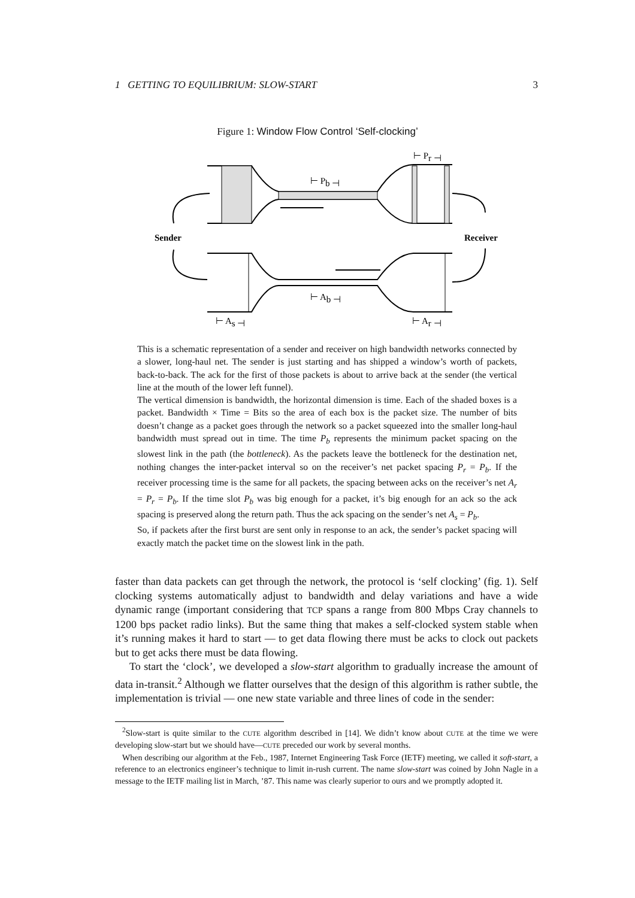1 GETTING TO EQUILIBRIUM: SLOW-START 3
Figure 1: Window Flow Control ‘Self-clocking’
⊢ Pb ⊣
⊢ Pr ⊣
⊢ Ab ⊣
⊢ As ⊣
⊢ Ar ⊣
Sender
Receiver
This is a schematic representation of a sender and receiver on high bandwidth networks connected by a slower, long-haul net. The sender is just starting and has shipped a window’s worth of packets, back-to-back. The ack for the first of those packets is about to arrive back at the sender (the vertical line at the mouth of the lower left funnel).
The vertical dimension is bandwidth, the horizontal dimension is time. Each of the shaded boxes is a packet. Bandwidth × Time = Bits so the area of each box is the packet size. The number of bits doesn’t change as a packet goes through the network so a packet squeezed into the smaller long-haul bandwidth must spread out in time. The time P<sub>b</sub> represents the minimum packet spacing on the slowest link in the path (the bottleneck). As the packets leave the bottleneck for the destination net, nothing changes the inter-packet interval so on the receiver’s net packet spacing P<sub>r</sub> = P<sub>b</sub>. If the receiver processing time is the same for all packets, the spacing between acks on the receiver’s net A<sub>r</sub> = P<sub>r</sub> = P<sub>b</sub>. If the time slot P<sub>b</sub> was big enough for a packet, it’s big enough for an ack so the ack spacing is preserved along the return path. Thus the ack spacing on the sender’s net A<sub>s</sub> = P<sub>b</sub>.
So, if packets after the first burst are sent only in response to an ack, the sender’s packet spacing will exactly match the packet time on the slowest link in the path.
faster than data packets can get through the network, the protocol is ‘self clocking’ (fig. 1). Self clocking systems automatically adjust to bandwidth and delay variations and have a wide dynamic range (important considering that TCP spans a range from 800 Mbps Cray channels to 1200 bps packet radio links). But the same thing that makes a self-clocked system stable when it’s running makes it hard to start — to get data flowing there must be acks to clock out packets but to get acks there must be data flowing.
To start the ‘clock’, we developed a slow-start algorithm to gradually increase the amount of data in-transit.<sup>2</sup> Although we flatter ourselves that the design of this algorithm is rather subtle, the implementation is trivial — one new state variable and three lines of code in the sender:
<sup>2</sup> Slow-start is quite similar to the CUTE algorithm described in [14]. We didn’t know about CUTE at the time we were developing slow-start but we should have—CUTE preceded our work by several months.
When describing our algorithm at the Feb., 1987, Internet Engineering Task Force (IETF) meeting, we called it soft-start, a reference to an electronics engineer’s technique to limit in-rush current. The name slow-start was coined by John Nagle in a message to the IETF mailing list in March, ’87. This name was clearly superior to ours and we promptly adopted it.